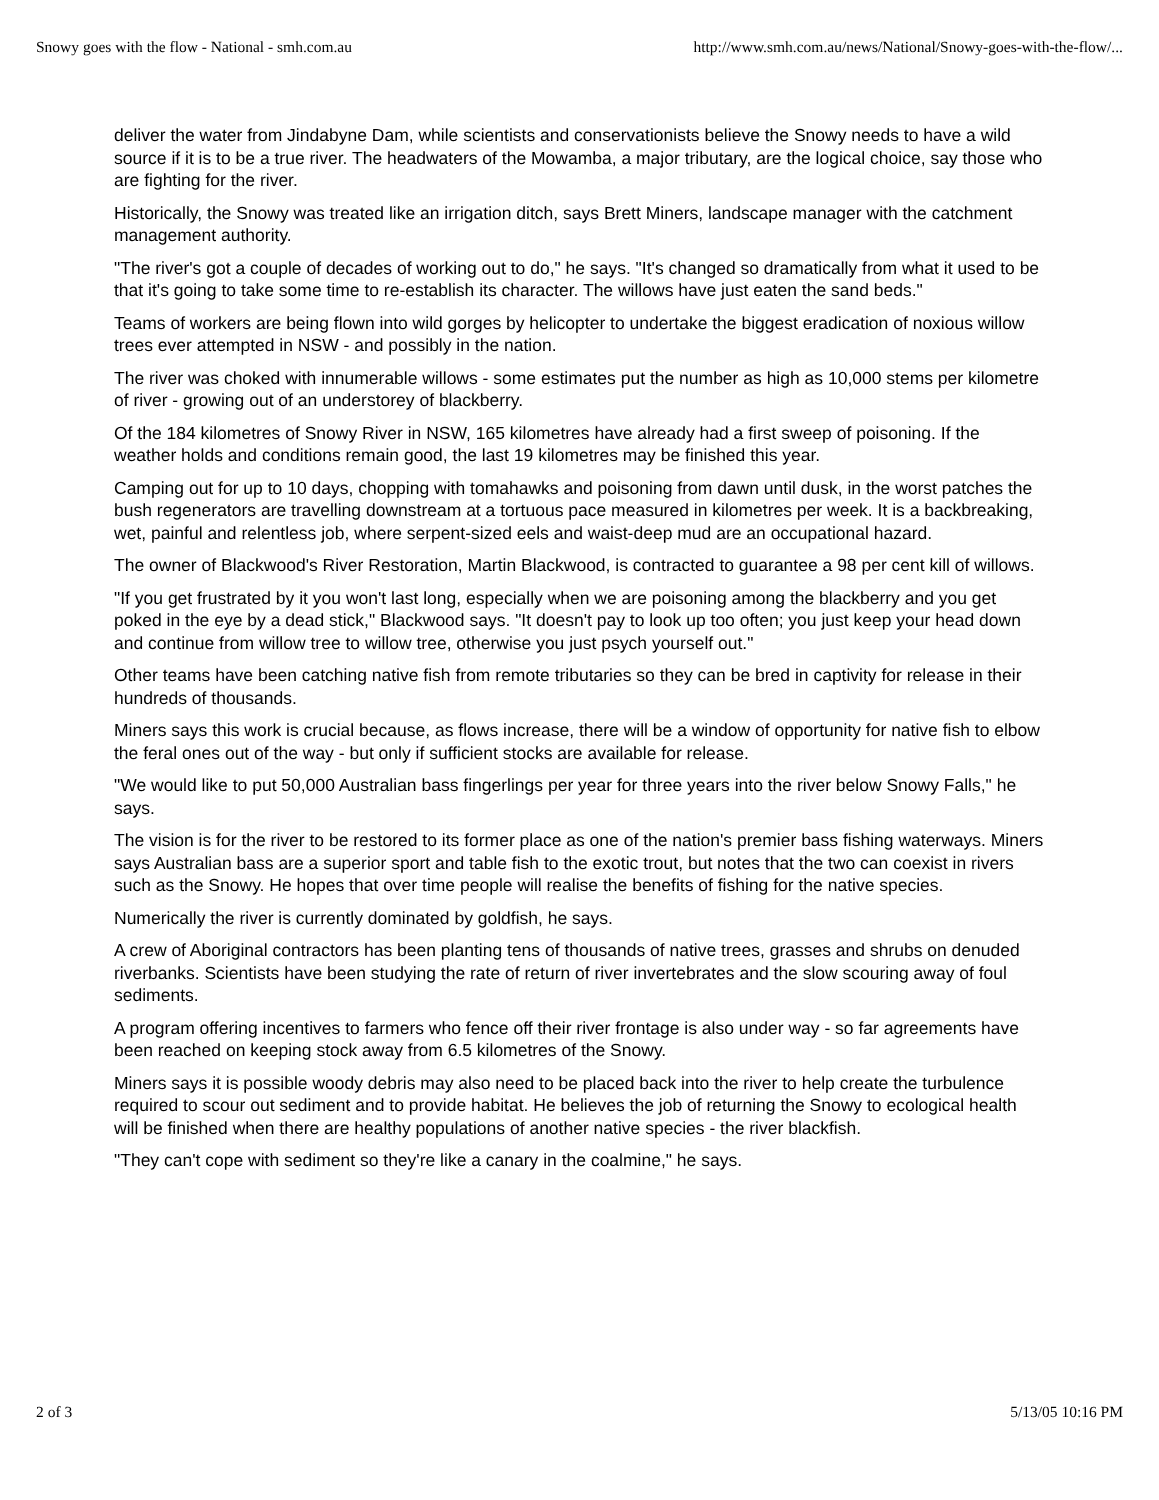Snowy goes with the flow - National - smh.com.au http://www.smh.com.au/news/National/Snowy-goes-with-the-flow/...
deliver the water from Jindabyne Dam, while scientists and conservationists believe the Snowy needs to have a wild source if it is to be a true river. The headwaters of the Mowamba, a major tributary, are the logical choice, say those who are fighting for the river.
Historically, the Snowy was treated like an irrigation ditch, says Brett Miners, landscape manager with the catchment management authority.
"The river's got a couple of decades of working out to do," he says. "It's changed so dramatically from what it used to be that it's going to take some time to re-establish its character. The willows have just eaten the sand beds."
Teams of workers are being flown into wild gorges by helicopter to undertake the biggest eradication of noxious willow trees ever attempted in NSW - and possibly in the nation.
The river was choked with innumerable willows - some estimates put the number as high as 10,000 stems per kilometre of river - growing out of an understorey of blackberry.
Of the 184 kilometres of Snowy River in NSW, 165 kilometres have already had a first sweep of poisoning. If the weather holds and conditions remain good, the last 19 kilometres may be finished this year.
Camping out for up to 10 days, chopping with tomahawks and poisoning from dawn until dusk, in the worst patches the bush regenerators are travelling downstream at a tortuous pace measured in kilometres per week. It is a backbreaking, wet, painful and relentless job, where serpent-sized eels and waist-deep mud are an occupational hazard.
The owner of Blackwood's River Restoration, Martin Blackwood, is contracted to guarantee a 98 per cent kill of willows.
"If you get frustrated by it you won't last long, especially when we are poisoning among the blackberry and you get poked in the eye by a dead stick," Blackwood says. "It doesn't pay to look up too often; you just keep your head down and continue from willow tree to willow tree, otherwise you just psych yourself out."
Other teams have been catching native fish from remote tributaries so they can be bred in captivity for release in their hundreds of thousands.
Miners says this work is crucial because, as flows increase, there will be a window of opportunity for native fish to elbow the feral ones out of the way - but only if sufficient stocks are available for release.
"We would like to put 50,000 Australian bass fingerlings per year for three years into the river below Snowy Falls," he says.
The vision is for the river to be restored to its former place as one of the nation's premier bass fishing waterways. Miners says Australian bass are a superior sport and table fish to the exotic trout, but notes that the two can coexist in rivers such as the Snowy. He hopes that over time people will realise the benefits of fishing for the native species.
Numerically the river is currently dominated by goldfish, he says.
A crew of Aboriginal contractors has been planting tens of thousands of native trees, grasses and shrubs on denuded riverbanks. Scientists have been studying the rate of return of river invertebrates and the slow scouring away of foul sediments.
A program offering incentives to farmers who fence off their river frontage is also under way - so far agreements have been reached on keeping stock away from 6.5 kilometres of the Snowy.
Miners says it is possible woody debris may also need to be placed back into the river to help create the turbulence required to scour out sediment and to provide habitat. He believes the job of returning the Snowy to ecological health will be finished when there are healthy populations of another native species - the river blackfish.
"They can't cope with sediment so they're like a canary in the coalmine," he says.
2 of 3 5/13/05 10:16 PM